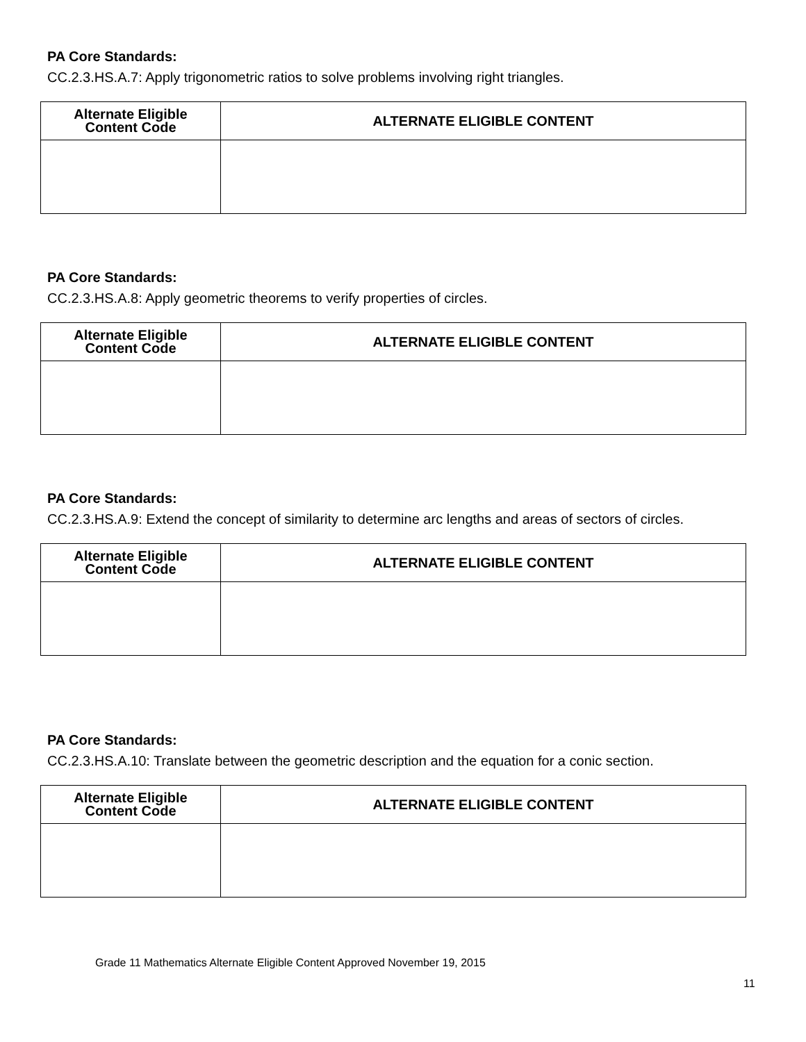PA Core Standards:
CC.2.3.HS.A.7: Apply trigonometric ratios to solve problems involving right triangles.
| Alternate Eligible Content Code | ALTERNATE ELIGIBLE CONTENT |
| --- | --- |
PA Core Standards:
CC.2.3.HS.A.8: Apply geometric theorems to verify properties of circles.
| Alternate Eligible Content Code | ALTERNATE ELIGIBLE CONTENT |
| --- | --- |
PA Core Standards:
CC.2.3.HS.A.9: Extend the concept of similarity to determine arc lengths and areas of sectors of circles.
| Alternate Eligible Content Code | ALTERNATE ELIGIBLE CONTENT |
| --- | --- |
PA Core Standards:
CC.2.3.HS.A.10: Translate between the geometric description and the equation for a conic section.
| Alternate Eligible Content Code | ALTERNATE ELIGIBLE CONTENT |
| --- | --- |
Grade 11 Mathematics Alternate Eligible Content Approved November 19, 2015
11